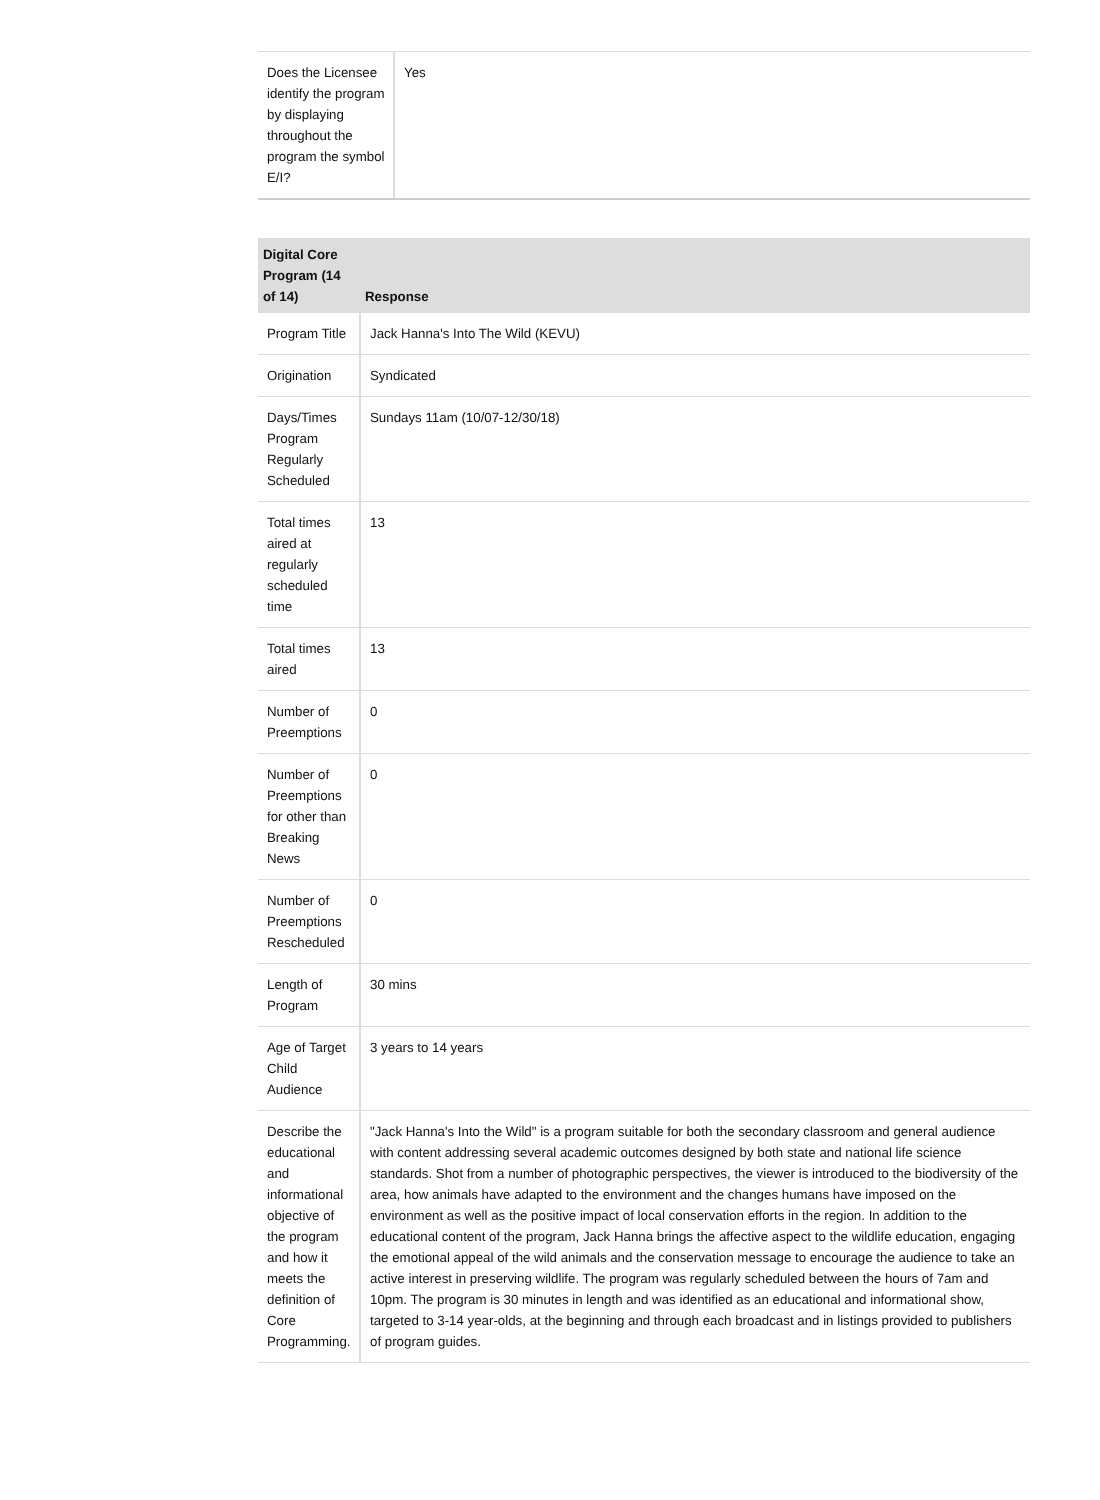| Does the Licensee identify the program by displaying throughout the program the symbol E/I? | Yes |
| Digital Core Program (14 of 14) | Response |
| --- | --- |
| Program Title | Jack Hanna's Into The Wild (KEVU) |
| Origination | Syndicated |
| Days/Times Program Regularly Scheduled | Sundays 11am (10/07-12/30/18) |
| Total times aired at regularly scheduled time | 13 |
| Total times aired | 13 |
| Number of Preemptions | 0 |
| Number of Preemptions for other than Breaking News | 0 |
| Number of Preemptions Rescheduled | 0 |
| Length of Program | 30 mins |
| Age of Target Child Audience | 3 years to 14 years |
| Describe the educational and informational objective of the program and how it meets the definition of Core Programming. | "Jack Hanna's Into the Wild" is a program suitable for both the secondary classroom and general audience with content addressing several academic outcomes designed by both state and national life science standards. Shot from a number of photographic perspectives, the viewer is introduced to the biodiversity of the area, how animals have adapted to the environment and the changes humans have imposed on the environment as well as the positive impact of local conservation efforts in the region. In addition to the educational content of the program, Jack Hanna brings the affective aspect to the wildlife education, engaging the emotional appeal of the wild animals and the conservation message to encourage the audience to take an active interest in preserving wildlife. The program was regularly scheduled between the hours of 7am and 10pm. The program is 30 minutes in length and was identified as an educational and informational show, targeted to 3-14 year-olds, at the beginning and through each broadcast and in listings provided to publishers of program guides. |